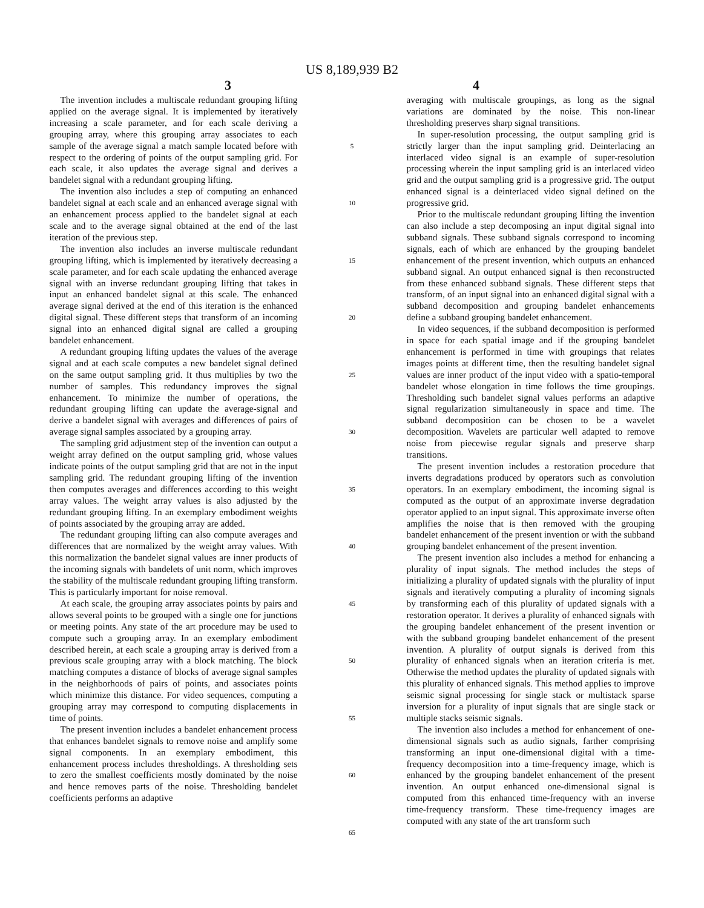US 8,189,939 B2
3 4
The invention includes a multiscale redundant grouping lifting applied on the average signal. It is implemented by iteratively increasing a scale parameter, and for each scale deriving a grouping array, where this grouping array associates to each sample of the average signal a match sample located before with respect to the ordering of points of the output sampling grid. For each scale, it also updates the average signal and derives a bandelet signal with a redundant grouping lifting.
The invention also includes a step of computing an enhanced bandelet signal at each scale and an enhanced average signal with an enhancement process applied to the bandelet signal at each scale and to the average signal obtained at the end of the last iteration of the previous step.
The invention also includes an inverse multiscale redundant grouping lifting, which is implemented by iteratively decreasing a scale parameter, and for each scale updating the enhanced average signal with an inverse redundant grouping lifting that takes in input an enhanced bandelet signal at this scale. The enhanced average signal derived at the end of this iteration is the enhanced digital signal. These different steps that transform of an incoming signal into an enhanced digital signal are called a grouping bandelet enhancement.
A redundant grouping lifting updates the values of the average signal and at each scale computes a new bandelet signal defined on the same output sampling grid. It thus multiplies by two the number of samples. This redundancy improves the signal enhancement. To minimize the number of operations, the redundant grouping lifting can update the average-signal and derive a bandelet signal with averages and differences of pairs of average signal samples associated by a grouping array.
The sampling grid adjustment step of the invention can output a weight array defined on the output sampling grid, whose values indicate points of the output sampling grid that are not in the input sampling grid. The redundant grouping lifting of the invention then computes averages and differences according to this weight array values. The weight array values is also adjusted by the redundant grouping lifting. In an exemplary embodiment weights of points associated by the grouping array are added.
The redundant grouping lifting can also compute averages and differences that are normalized by the weight array values. With this normalization the bandelet signal values are inner products of the incoming signals with bandelets of unit norm, which improves the stability of the multiscale redundant grouping lifting transform. This is particularly important for noise removal.
At each scale, the grouping array associates points by pairs and allows several points to be grouped with a single one for junctions or meeting points. Any state of the art procedure may be used to compute such a grouping array. In an exemplary embodiment described herein, at each scale a grouping array is derived from a previous scale grouping array with a block matching. The block matching computes a distance of blocks of average signal samples in the neighborhoods of pairs of points, and associates points which minimize this distance. For video sequences, computing a grouping array may correspond to computing displacements in time of points.
The present invention includes a bandelet enhancement process that enhances bandelet signals to remove noise and amplify some signal components. In an exemplary embodiment, this enhancement process includes thresholdings. A thresholding sets to zero the smallest coefficients mostly dominated by the noise and hence removes parts of the noise. Thresholding bandelet coefficients performs an adaptive
5
10
15
20
25
30
35
40
45
50
55
60
65
averaging with multiscale groupings, as long as the signal variations are dominated by the noise. This non-linear thresholding preserves sharp signal transitions.
In super-resolution processing, the output sampling grid is strictly larger than the input sampling grid. Deinterlacing an interlaced video signal is an example of super-resolution processing wherein the input sampling grid is an interlaced video grid and the output sampling grid is a progressive grid. The output enhanced signal is a deinterlaced video signal defined on the progressive grid.
Prior to the multiscale redundant grouping lifting the invention can also include a step decomposing an input digital signal into subband signals. These subband signals correspond to incoming signals, each of which are enhanced by the grouping bandelet enhancement of the present invention, which outputs an enhanced subband signal. An output enhanced signal is then reconstructed from these enhanced subband signals. These different steps that transform, of an input signal into an enhanced digital signal with a subband decomposition and grouping bandelet enhancements define a subband grouping bandelet enhancement.
In video sequences, if the subband decomposition is performed in space for each spatial image and if the grouping bandelet enhancement is performed in time with groupings that relates images points at different time, then the resulting bandelet signal values are inner product of the input video with a spatio-temporal bandelet whose elongation in time follows the time groupings. Thresholding such bandelet signal values performs an adaptive signal regularization simultaneously in space and time. The subband decomposition can be chosen to be a wavelet decomposition. Wavelets are particular well adapted to remove noise from piecewise regular signals and preserve sharp transitions.
The present invention includes a restoration procedure that inverts degradations produced by operators such as convolution operators. In an exemplary embodiment, the incoming signal is computed as the output of an approximate inverse degradation operator applied to an input signal. This approximate inverse often amplifies the noise that is then removed with the grouping bandelet enhancement of the present invention or with the subband grouping bandelet enhancement of the present invention.
The present invention also includes a method for enhancing a plurality of input signals. The method includes the steps of initializing a plurality of updated signals with the plurality of input signals and iteratively computing a plurality of incoming signals by transforming each of this plurality of updated signals with a restoration operator. It derives a plurality of enhanced signals with the grouping bandelet enhancement of the present invention or with the subband grouping bandelet enhancement of the present invention. A plurality of output signals is derived from this plurality of enhanced signals when an iteration criteria is met. Otherwise the method updates the plurality of updated signals with this plurality of enhanced signals. This method applies to improve seismic signal processing for single stack or multistack sparse inversion for a plurality of input signals that are single stack or multiple stacks seismic signals.
The invention also includes a method for enhancement of one-dimensional signals such as audio signals, farther comprising transforming an input one-dimensional digital with a time-frequency decomposition into a time-frequency image, which is enhanced by the grouping bandelet enhancement of the present invention. An output enhanced one-dimensional signal is computed from this enhanced time-frequency with an inverse time-frequency transform. These time-frequency images are computed with any state of the art transform such